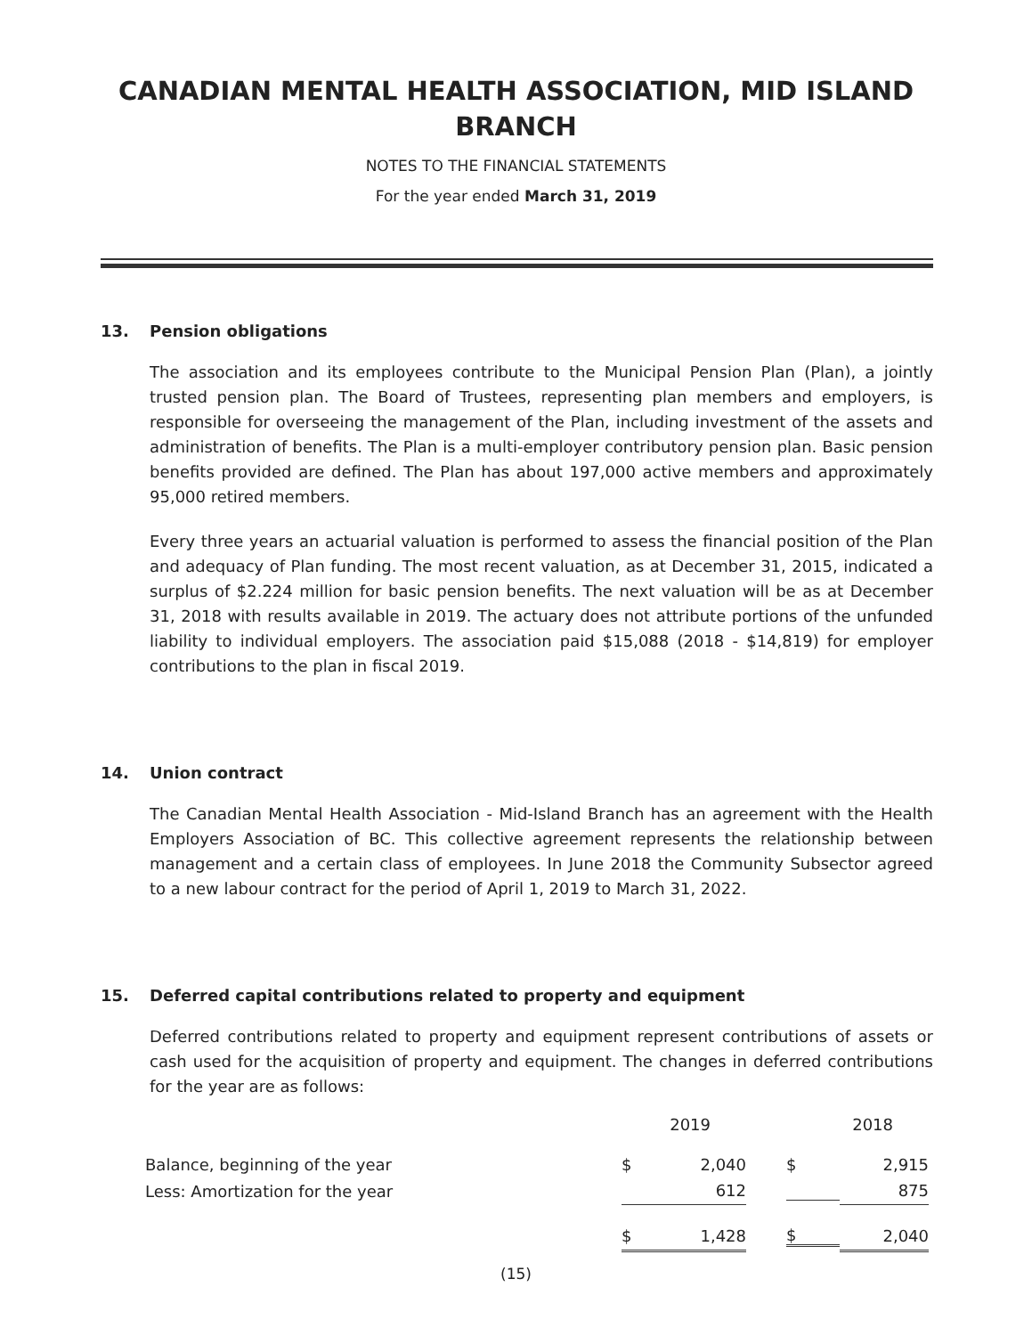CANADIAN MENTAL HEALTH ASSOCIATION, MID ISLAND
BRANCH
NOTES TO THE FINANCIAL STATEMENTS
For the year ended March 31, 2019
13. Pension obligations
The association and its employees contribute to the Municipal Pension Plan (Plan), a jointly trusted pension plan. The Board of Trustees, representing plan members and employers, is responsible for overseeing the management of the Plan, including investment of the assets and administration of benefits. The Plan is a multi-employer contributory pension plan. Basic pension benefits provided are defined. The Plan has about 197,000 active members and approximately 95,000 retired members.
Every three years an actuarial valuation is performed to assess the financial position of the Plan and adequacy of Plan funding. The most recent valuation, as at December 31, 2015, indicated a surplus of $2.224 million for basic pension benefits. The next valuation will be as at December 31, 2018 with results available in 2019. The actuary does not attribute portions of the unfunded liability to individual employers. The association paid $15,088 (2018 - $14,819) for employer contributions to the plan in fiscal 2019.
14. Union contract
The Canadian Mental Health Association - Mid-Island Branch has an agreement with the Health Employers Association of BC. This collective agreement represents the relationship between management and a certain class of employees. In June 2018 the Community Subsector agreed to a new labour contract for the period of April 1, 2019 to March 31, 2022.
15. Deferred capital contributions related to property and equipment
Deferred contributions related to property and equipment represent contributions of assets or cash used for the acquisition of property and equipment. The changes in deferred contributions for the year are as follows:
| | 2019 | | 2018 | |
| --- | --- | --- | --- | --- |
| Balance, beginning of the year | $ | 2,040 | $ | 2,915 |
| Less: Amortization for the year | | 612 | | 875 |
| | $ | 1,428 | $ | 2,040 |
(15)